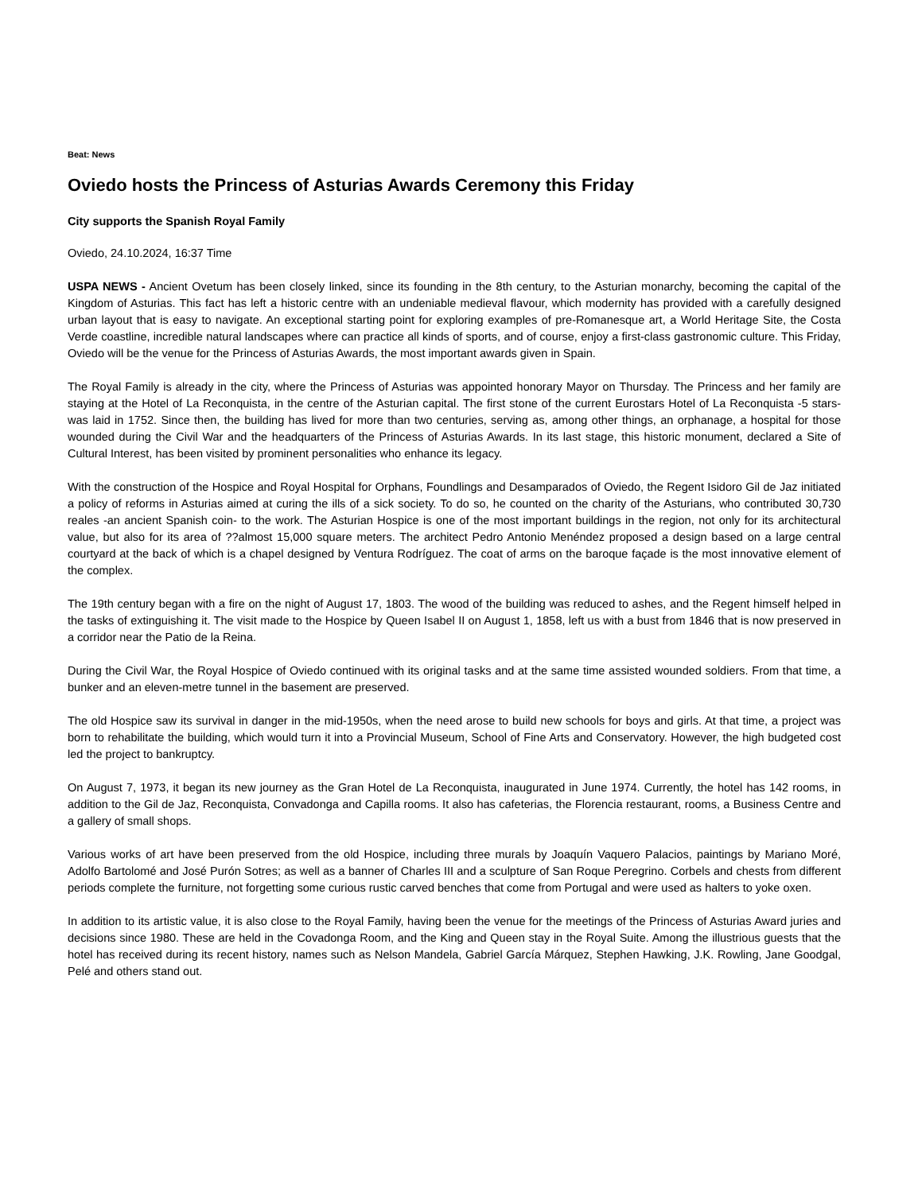Beat: News
Oviedo hosts the Princess of Asturias Awards Ceremony this Friday
City supports the Spanish Royal Family
Oviedo, 24.10.2024, 16:37 Time
USPA NEWS - Ancient Ovetum has been closely linked, since its founding in the 8th century, to the Asturian monarchy, becoming the capital of the Kingdom of Asturias. This fact has left a historic centre with an undeniable medieval flavour, which modernity has provided with a carefully designed urban layout that is easy to navigate. An exceptional starting point for exploring examples of pre-Romanesque art, a World Heritage Site, the Costa Verde coastline, incredible natural landscapes where can practice all kinds of sports, and of course, enjoy a first-class gastronomic culture. This Friday, Oviedo will be the venue for the Princess of Asturias Awards, the most important awards given in Spain.
The Royal Family is already in the city, where the Princess of Asturias was appointed honorary Mayor on Thursday. The Princess and her family are staying at the Hotel of La Reconquista, in the centre of the Asturian capital. The first stone of the current Eurostars Hotel of La Reconquista -5 stars- was laid in 1752. Since then, the building has lived for more than two centuries, serving as, among other things, an orphanage, a hospital for those wounded during the Civil War and the headquarters of the Princess of Asturias Awards. In its last stage, this historic monument, declared a Site of Cultural Interest, has been visited by prominent personalities who enhance its legacy.
With the construction of the Hospice and Royal Hospital for Orphans, Foundlings and Desamparados of Oviedo, the Regent Isidoro Gil de Jaz initiated a policy of reforms in Asturias aimed at curing the ills of a sick society. To do so, he counted on the charity of the Asturians, who contributed 30,730 reales -an ancient Spanish coin- to the work. The Asturian Hospice is one of the most important buildings in the region, not only for its architectural value, but also for its area of ??almost 15,000 square meters. The architect Pedro Antonio Menéndez proposed a design based on a large central courtyard at the back of which is a chapel designed by Ventura Rodríguez. The coat of arms on the baroque façade is the most innovative element of the complex.
The 19th century began with a fire on the night of August 17, 1803. The wood of the building was reduced to ashes, and the Regent himself helped in the tasks of extinguishing it. The visit made to the Hospice by Queen Isabel II on August 1, 1858, left us with a bust from 1846 that is now preserved in a corridor near the Patio de la Reina.
During the Civil War, the Royal Hospice of Oviedo continued with its original tasks and at the same time assisted wounded soldiers. From that time, a bunker and an eleven-metre tunnel in the basement are preserved.
The old Hospice saw its survival in danger in the mid-1950s, when the need arose to build new schools for boys and girls. At that time, a project was born to rehabilitate the building, which would turn it into a Provincial Museum, School of Fine Arts and Conservatory. However, the high budgeted cost led the project to bankruptcy.
On August 7, 1973, it began its new journey as the Gran Hotel de La Reconquista, inaugurated in June 1974. Currently, the hotel has 142 rooms, in addition to the Gil de Jaz, Reconquista, Convadonga and Capilla rooms. It also has cafeterias, the Florencia restaurant, rooms, a Business Centre and a gallery of small shops.
Various works of art have been preserved from the old Hospice, including three murals by Joaquín Vaquero Palacios, paintings by Mariano Moré, Adolfo Bartolomé and José Purón Sotres; as well as a banner of Charles III and a sculpture of San Roque Peregrino. Corbels and chests from different periods complete the furniture, not forgetting some curious rustic carved benches that come from Portugal and were used as halters to yoke oxen.
In addition to its artistic value, it is also close to the Royal Family, having been the venue for the meetings of the Princess of Asturias Award juries and decisions since 1980. These are held in the Covadonga Room, and the King and Queen stay in the Royal Suite. Among the illustrious guests that the hotel has received during its recent history, names such as Nelson Mandela, Gabriel García Márquez, Stephen Hawking, J.K. Rowling, Jane Goodgal, Pelé and others stand out.